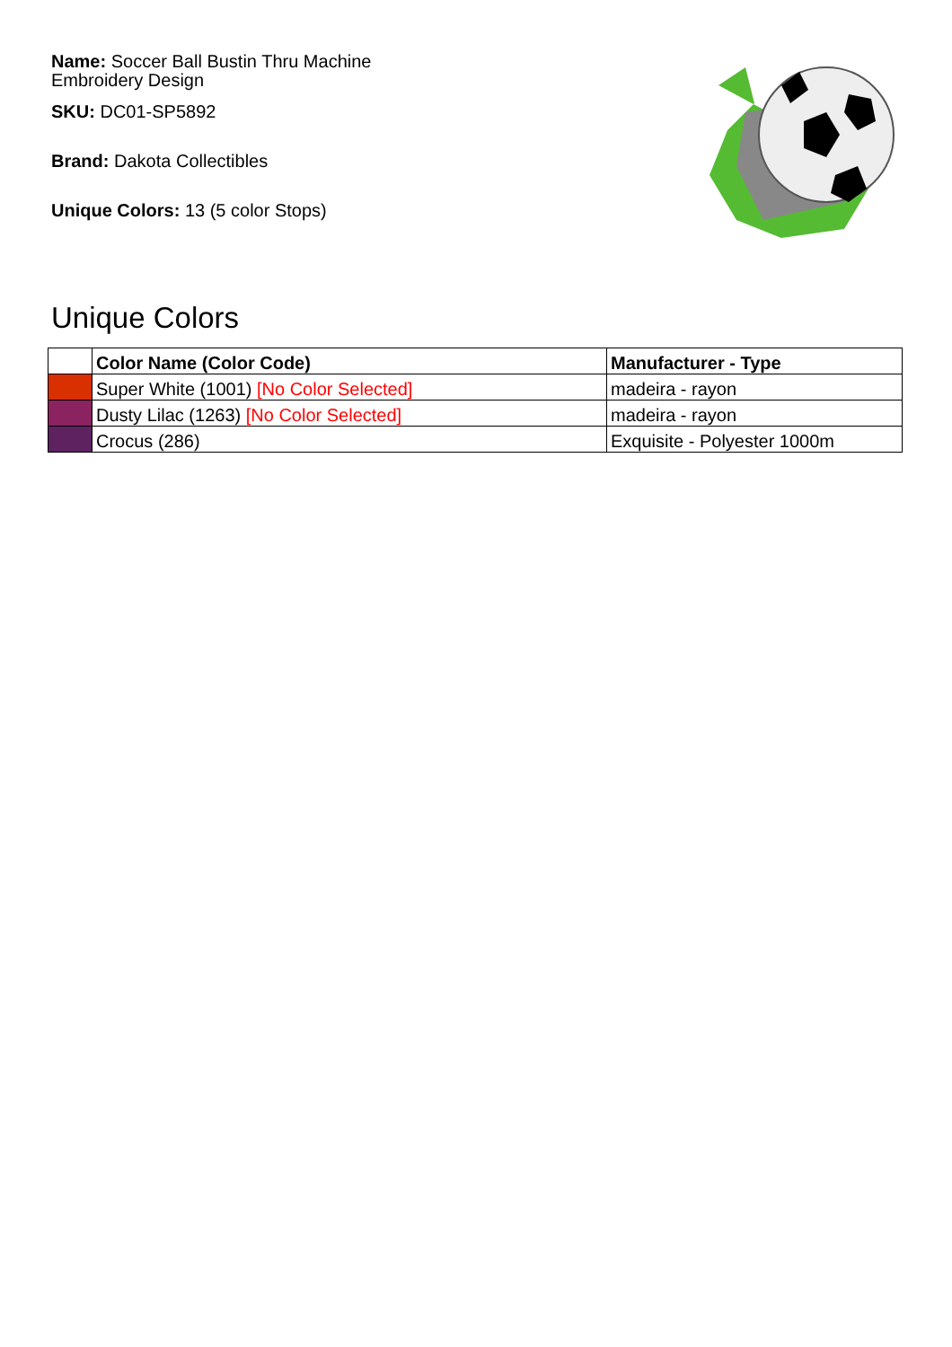Name: Soccer Ball Bustin Thru Machine Embroidery Design
SKU: DC01-SP5892
Brand: Dakota Collectibles
Unique Colors: 13 (5 color Stops)
Unique Colors
| | Color Name (Color Code) | Manufacturer - Type |
| --- | --- | --- |
| | Super White (1001) [No Color Selected] | madeira - rayon |
| | Dusty Lilac (1263) [No Color Selected] | madeira - rayon |
| | Crocus (286) | Exquisite - Polyester 1000m |